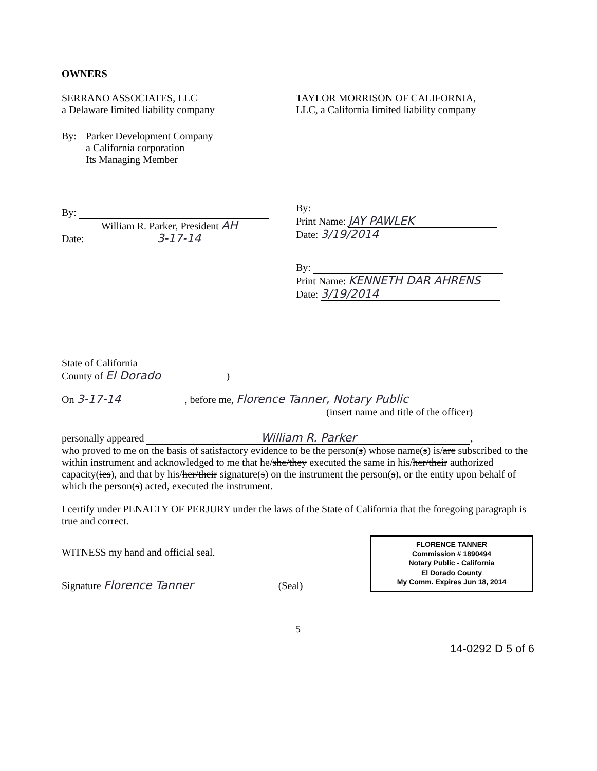OWNERS
SERRANO ASSOCIATES, LLC
a Delaware limited liability company
TAYLOR MORRISON OF CALIFORNIA,
LLC, a California limited liability company
By: Parker Development Company
a California corporation
Its Managing Member
By:
William R. Parker, President AH
Date: 3-17-14
By:
Print Name: JAY PAWLEK
Date: 3/19/2014
By:
Print Name: KENNETH DAR AHRENS
Date: 3/19/2014
State of California
County of El Dorado )
On 3-17-14, before me, Florence Tanner, Notary Public
(insert name and title of the officer)
personally appeared William R. Parker,
who proved to me on the basis of satisfactory evidence to be the person(s) whose name(s) is/are subscribed to the within instrument and acknowledged to me that he/she/they executed the same in his/her/their authorized capacity(ies), and that by his/her/their signature(s) on the instrument the person(s), or the entity upon behalf of which the person(s) acted, executed the instrument.
I certify under PENALTY OF PERJURY under the laws of the State of California that the foregoing paragraph is true and correct.
WITNESS my hand and official seal.
Signature Florence Tanner (Seal)
FLORENCE TANNER
Commission # 1890494
Notary Public - California
El Dorado County
My Comm. Expires Jun 18, 2014
5
14-0292 D 5 of 6